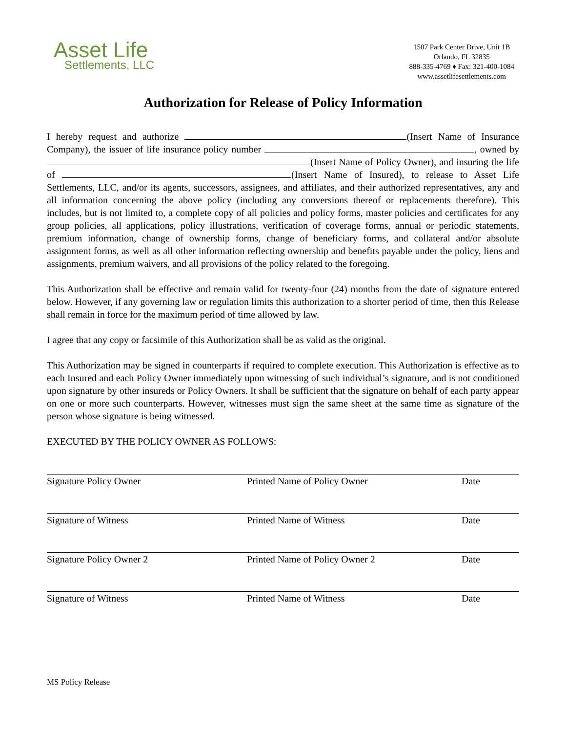Asset Life
Settlements, LLC
1507 Park Center Drive, Unit 1B
Orlando, FL 32835
888-335-4769 ♦ Fax: 321-400-1084
www.assetlifesettlements.com
Authorization for Release of Policy Information
I hereby request and authorize (Insert Name of Insurance Company), the issuer of life insurance policy number , owned by (Insert Name of Policy Owner), and insuring the life of (Insert Name of Insured), to release to Asset Life Settlements, LLC, and/or its agents, successors, assignees, and affiliates, and their authorized representatives, any and all information concerning the above policy (including any conversions thereof or replacements therefore). This includes, but is not limited to, a complete copy of all policies and policy forms, master policies and certificates for any group policies, all applications, policy illustrations, verification of coverage forms, annual or periodic statements, premium information, change of ownership forms, change of beneficiary forms, and collateral and/or absolute assignment forms, as well as all other information reflecting ownership and benefits payable under the policy, liens and assignments, premium waivers, and all provisions of the policy related to the foregoing.
This Authorization shall be effective and remain valid for twenty-four (24) months from the date of signature entered below. However, if any governing law or regulation limits this authorization to a shorter period of time, then this Release shall remain in force for the maximum period of time allowed by law.
I agree that any copy or facsimile of this Authorization shall be as valid as the original.
This Authorization may be signed in counterparts if required to complete execution. This Authorization is effective as to each Insured and each Policy Owner immediately upon witnessing of such individual’s signature, and is not conditioned upon signature by other insureds or Policy Owners. It shall be sufficient that the signature on behalf of each party appear on one or more such counterparts. However, witnesses must sign the same sheet at the same time as signature of the person whose signature is being witnessed.
EXECUTED BY THE POLICY OWNER AS FOLLOWS:
Signature Policy Owner Printed Name of Policy Owner Date
Signature of Witness Printed Name of Witness Date
Signature Policy Owner 2 Printed Name of Policy Owner 2 Date
Signature of Witness Printed Name of Witness Date
MS Policy Release